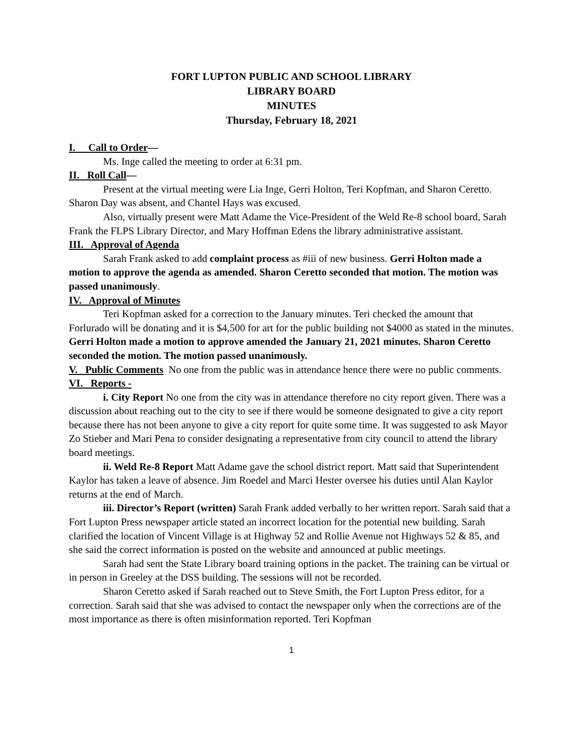FORT LUPTON PUBLIC AND SCHOOL LIBRARY
LIBRARY BOARD
MINUTES
Thursday, February 18, 2021
I. Call to Order—
Ms. Inge called the meeting to order at 6:31 pm.
II. Roll Call—
Present at the virtual meeting were Lia Inge, Gerri Holton, Teri Kopfman, and Sharon Ceretto. Sharon Day was absent, and Chantel Hays was excused.
Also, virtually present were Matt Adame the Vice-President of the Weld Re-8 school board, Sarah Frank the FLPS Library Director, and Mary Hoffman Edens the library administrative assistant.
III. Approval of Agenda
Sarah Frank asked to add complaint process as #iii of new business. Gerri Holton made a motion to approve the agenda as amended. Sharon Ceretto seconded that motion. The motion was passed unanimously.
IV. Approval of Minutes
Teri Kopfman asked for a correction to the January minutes. Teri checked the amount that Forlurado will be donating and it is $4,500 for art for the public building not $4000 as stated in the minutes. Gerri Holton made a motion to approve amended the January 21, 2021 minutes. Sharon Ceretto seconded the motion. The motion passed unanimously.
V. Public Comments No one from the public was in attendance hence there were no public comments.
VI. Reports -
i. City Report No one from the city was in attendance therefore no city report given. There was a discussion about reaching out to the city to see if there would be someone designated to give a city report because there has not been anyone to give a city report for quite some time. It was suggested to ask Mayor Zo Stieber and Mari Pena to consider designating a representative from city council to attend the library board meetings.
ii. Weld Re-8 Report Matt Adame gave the school district report. Matt said that Superintendent Kaylor has taken a leave of absence. Jim Roedel and Marci Hester oversee his duties until Alan Kaylor returns at the end of March.
iii. Director’s Report (written) Sarah Frank added verbally to her written report. Sarah said that a Fort Lupton Press newspaper article stated an incorrect location for the potential new building. Sarah clarified the location of Vincent Village is at Highway 52 and Rollie Avenue not Highways 52 & 85, and she said the correct information is posted on the website and announced at public meetings.
Sarah had sent the State Library board training options in the packet. The training can be virtual or in person in Greeley at the DSS building. The sessions will not be recorded.
Sharon Ceretto asked if Sarah reached out to Steve Smith, the Fort Lupton Press editor, for a correction. Sarah said that she was advised to contact the newspaper only when the corrections are of the most importance as there is often misinformation reported. Teri Kopfman
1